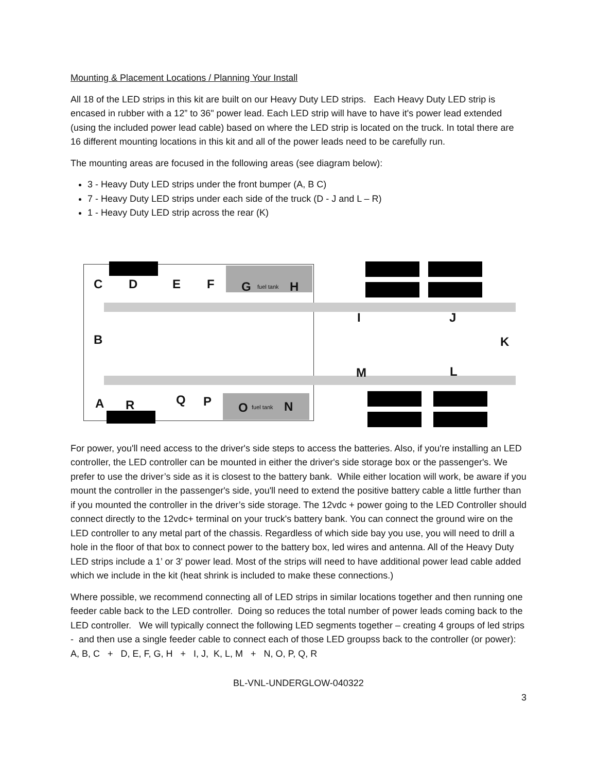Mounting & Placement Locations / Planning Your Install
All 18 of the LED strips in this kit are built on our Heavy Duty LED strips. Each Heavy Duty LED strip is encased in rubber with a 12” to 36" power lead. Each LED strip will have to have it's power lead extended (using the included power lead cable) based on where the LED strip is located on the truck. In total there are 16 different mounting locations in this kit and all of the power leads need to be carefully run.
The mounting areas are focused in the following areas (see diagram below):
3 - Heavy Duty LED strips under the front bumper (A, B C)
7 - Heavy Duty LED strips under each side of the truck (D - J and L – R)
1 - Heavy Duty LED strip across the rear (K)
C D E F G fuel tank H
I J
B K
M L
A R Q P O fuel tank N
For power, you'll need access to the driver's side steps to access the batteries. Also, if you're installing an LED controller, the LED controller can be mounted in either the driver's side storage box or the passenger's. We prefer to use the driver’s side as it is closest to the battery bank. While either location will work, be aware if you mount the controller in the passenger's side, you'll need to extend the positive battery cable a little further than if you mounted the controller in the driver’s side storage. The 12vdc + power going to the LED Controller should connect directly to the 12vdc+ terminal on your truck's battery bank. You can connect the ground wire on the LED controller to any metal part of the chassis. Regardless of which side bay you use, you will need to drill a hole in the floor of that box to connect power to the battery box, led wires and antenna. All of the Heavy Duty LED strips include a 1’ or 3' power lead. Most of the strips will need to have additional power lead cable added which we include in the kit (heat shrink is included to make these connections.)
Where possible, we recommend connecting all of LED strips in similar locations together and then running one feeder cable back to the LED controller. Doing so reduces the total number of power leads coming back to the LED controller. We will typically connect the following LED segments together – creating 4 groups of led strips - and then use a single feeder cable to connect each of those LED groupss back to the controller (or power): A, B, C + D, E, F, G, H + I, J, K, L, M + N, O, P, Q, R
BL-VNL-UNDERGLOW-040322
3